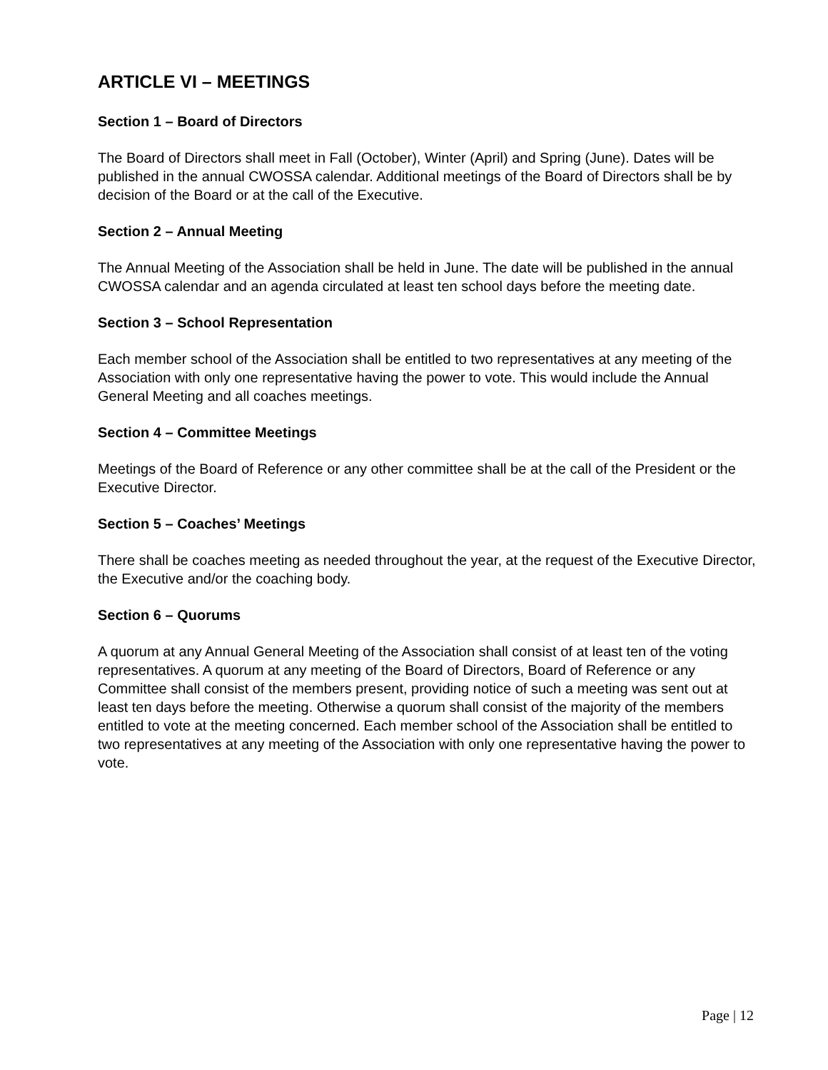ARTICLE VI – MEETINGS
Section 1 – Board of Directors
The Board of Directors shall meet in Fall (October), Winter (April) and Spring (June). Dates will be published in the annual CWOSSA calendar. Additional meetings of the Board of Directors shall be by decision of the Board or at the call of the Executive.
Section 2 – Annual Meeting
The Annual Meeting of the Association shall be held in June. The date will be published in the annual CWOSSA calendar and an agenda circulated at least ten school days before the meeting date.
Section 3 – School Representation
Each member school of the Association shall be entitled to two representatives at any meeting of the Association with only one representative having the power to vote. This would include the Annual General Meeting and all coaches meetings.
Section 4 – Committee Meetings
Meetings of the Board of Reference or any other committee shall be at the call of the President or the Executive Director.
Section 5 – Coaches’ Meetings
There shall be coaches meeting as needed throughout the year, at the request of the Executive Director, the Executive and/or the coaching body.
Section 6 – Quorums
A quorum at any Annual General Meeting of the Association shall consist of at least ten of the voting representatives. A quorum at any meeting of the Board of Directors, Board of Reference or any Committee shall consist of the members present, providing notice of such a meeting was sent out at least ten days before the meeting. Otherwise a quorum shall consist of the majority of the members entitled to vote at the meeting concerned. Each member school of the Association shall be entitled to two representatives at any meeting of the Association with only one representative having the power to vote.
Page | 12